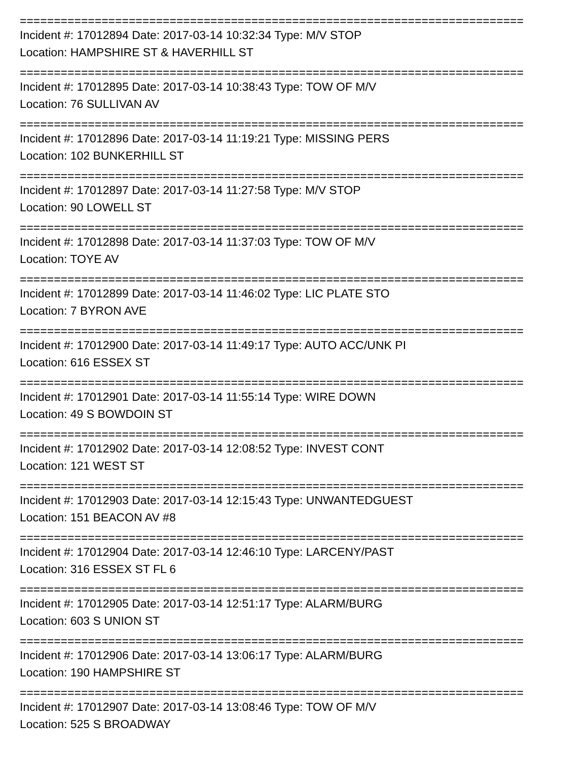==========================================================================
Incident #: 17012894 Date: 2017-03-14 10:32:34 Type: M/V STOP
Location: HAMPSHIRE ST & HAVERHILL ST
==========================================================================
Incident #: 17012895 Date: 2017-03-14 10:38:43 Type: TOW OF M/V
Location: 76 SULLIVAN AV
==========================================================================
Incident #: 17012896 Date: 2017-03-14 11:19:21 Type: MISSING PERS
Location: 102 BUNKERHILL ST
==========================================================================
Incident #: 17012897 Date: 2017-03-14 11:27:58 Type: M/V STOP
Location: 90 LOWELL ST
==========================================================================
Incident #: 17012898 Date: 2017-03-14 11:37:03 Type: TOW OF M/V
Location: TOYE AV
==========================================================================
Incident #: 17012899 Date: 2017-03-14 11:46:02 Type: LIC PLATE STO
Location: 7 BYRON AVE
==========================================================================
Incident #: 17012900 Date: 2017-03-14 11:49:17 Type: AUTO ACC/UNK PI
Location: 616 ESSEX ST
==========================================================================
Incident #: 17012901 Date: 2017-03-14 11:55:14 Type: WIRE DOWN
Location: 49 S BOWDOIN ST
==========================================================================
Incident #: 17012902 Date: 2017-03-14 12:08:52 Type: INVEST CONT
Location: 121 WEST ST
==========================================================================
Incident #: 17012903 Date: 2017-03-14 12:15:43 Type: UNWANTEDGUEST
Location: 151 BEACON AV #8
==========================================================================
Incident #: 17012904 Date: 2017-03-14 12:46:10 Type: LARCENY/PAST
Location: 316 ESSEX ST FL 6
==========================================================================
Incident #: 17012905 Date: 2017-03-14 12:51:17 Type: ALARM/BURG
Location: 603 S UNION ST
==========================================================================
Incident #: 17012906 Date: 2017-03-14 13:06:17 Type: ALARM/BURG
Location: 190 HAMPSHIRE ST
==========================================================================
Incident #: 17012907 Date: 2017-03-14 13:08:46 Type: TOW OF M/V
Location: 525 S BROADWAY